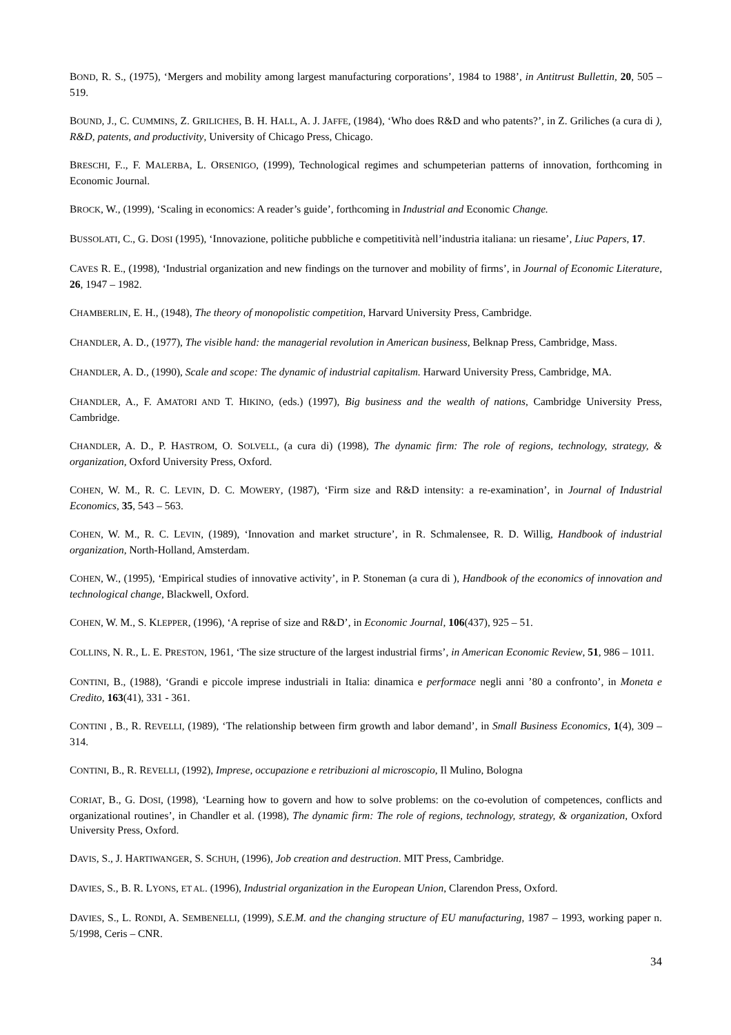BOND, R. S., (1975), ‘Mergers and mobility among largest manufacturing corporations’, 1984 to 1988’, in Antitrust Bullettin, 20, 505 – 519.
BOUND, J., C. CUMMINS, Z. GRILICHES, B. H. HALL, A. J. JAFFE, (1984), ‘Who does R&D and who patents?’, in Z. Griliches (a cura di ), R&D, patents, and productivity, University of Chicago Press, Chicago.
BRESCHI, F.., F. MALERBA, L. ORSENIGO, (1999), Technological regimes and schumpeterian patterns of innovation, forthcoming in Economic Journal.
BROCK, W., (1999), ‘Scaling in economics: A reader’s guide’, forthcoming in Industrial and Economic Change.
BUSSOLATI, C., G. DOSI (1995), ‘Innovazione, politiche pubbliche e competitività nell’industria italiana: un riesame’, Liuc Papers, 17.
CAVES R. E., (1998), ‘Industrial organization and new findings on the turnover and mobility of firms’, in Journal of Economic Literature, 26, 1947 – 1982.
CHAMBERLIN, E. H., (1948), The theory of monopolistic competition, Harvard University Press, Cambridge.
CHANDLER, A. D., (1977), The visible hand: the managerial revolution in American business, Belknap Press, Cambridge, Mass.
CHANDLER, A. D., (1990), Scale and scope: The dynamic of industrial capitalism. Harward University Press, Cambridge, MA.
CHANDLER, A., F. AMATORI AND T. HIKINO, (eds.) (1997), Big business and the wealth of nations, Cambridge University Press, Cambridge.
CHANDLER, A. D., P. HASTROM, O. SOLVELL, (a cura di) (1998), The dynamic firm: The role of regions, technology, strategy, & organization, Oxford University Press, Oxford.
COHEN, W. M., R. C. LEVIN, D. C. MOWERY, (1987), ‘Firm size and R&D intensity: a re-examination’, in Journal of Industrial Economics, 35, 543 – 563.
COHEN, W. M., R. C. LEVIN, (1989), ‘Innovation and market structure’, in R. Schmalensee, R. D. Willig, Handbook of industrial organization, North-Holland, Amsterdam.
COHEN, W., (1995), ‘Empirical studies of innovative activity’, in P. Stoneman (a cura di ), Handbook of the economics of innovation and technological change, Blackwell, Oxford.
COHEN, W. M., S. KLEPPER, (1996), ‘A reprise of size and R&D’, in Economic Journal, 106(437), 925 – 51.
COLLINS, N. R., L. E. PRESTON, 1961, ‘The size structure of the largest industrial firms’, in American Economic Review, 51, 986 – 1011.
CONTINI, B., (1988), ‘Grandi e piccole imprese industriali in Italia: dinamica e performace negli anni ’80 a confronto’, in Moneta e Credito, 163(41), 331 - 361.
CONTINI , B., R. REVELLI, (1989), ‘The relationship between firm growth and labor demand’, in Small Business Economics, 1(4), 309 – 314.
CONTINI, B., R. REVELLI, (1992), Imprese, occupazione e retribuzioni al microscopio, Il Mulino, Bologna
CORIAT, B., G. DOSI, (1998), ‘Learning how to govern and how to solve problems: on the co-evolution of competences, conflicts and organizational routines’, in Chandler et al. (1998), The dynamic firm: The role of regions, technology, strategy, & organization, Oxford University Press, Oxford.
DAVIS, S., J. HARTIWANGER, S. SCHUH, (1996), Job creation and destruction. MIT Press, Cambridge.
DAVIES, S., B. R. LYONS, ET AL. (1996), Industrial organization in the European Union, Clarendon Press, Oxford.
DAVIES, S., L. RONDI, A. SEMBENELLI, (1999), S.E.M. and the changing structure of EU manufacturing, 1987 – 1993, working paper n. 5/1998, Ceris – CNR.
34